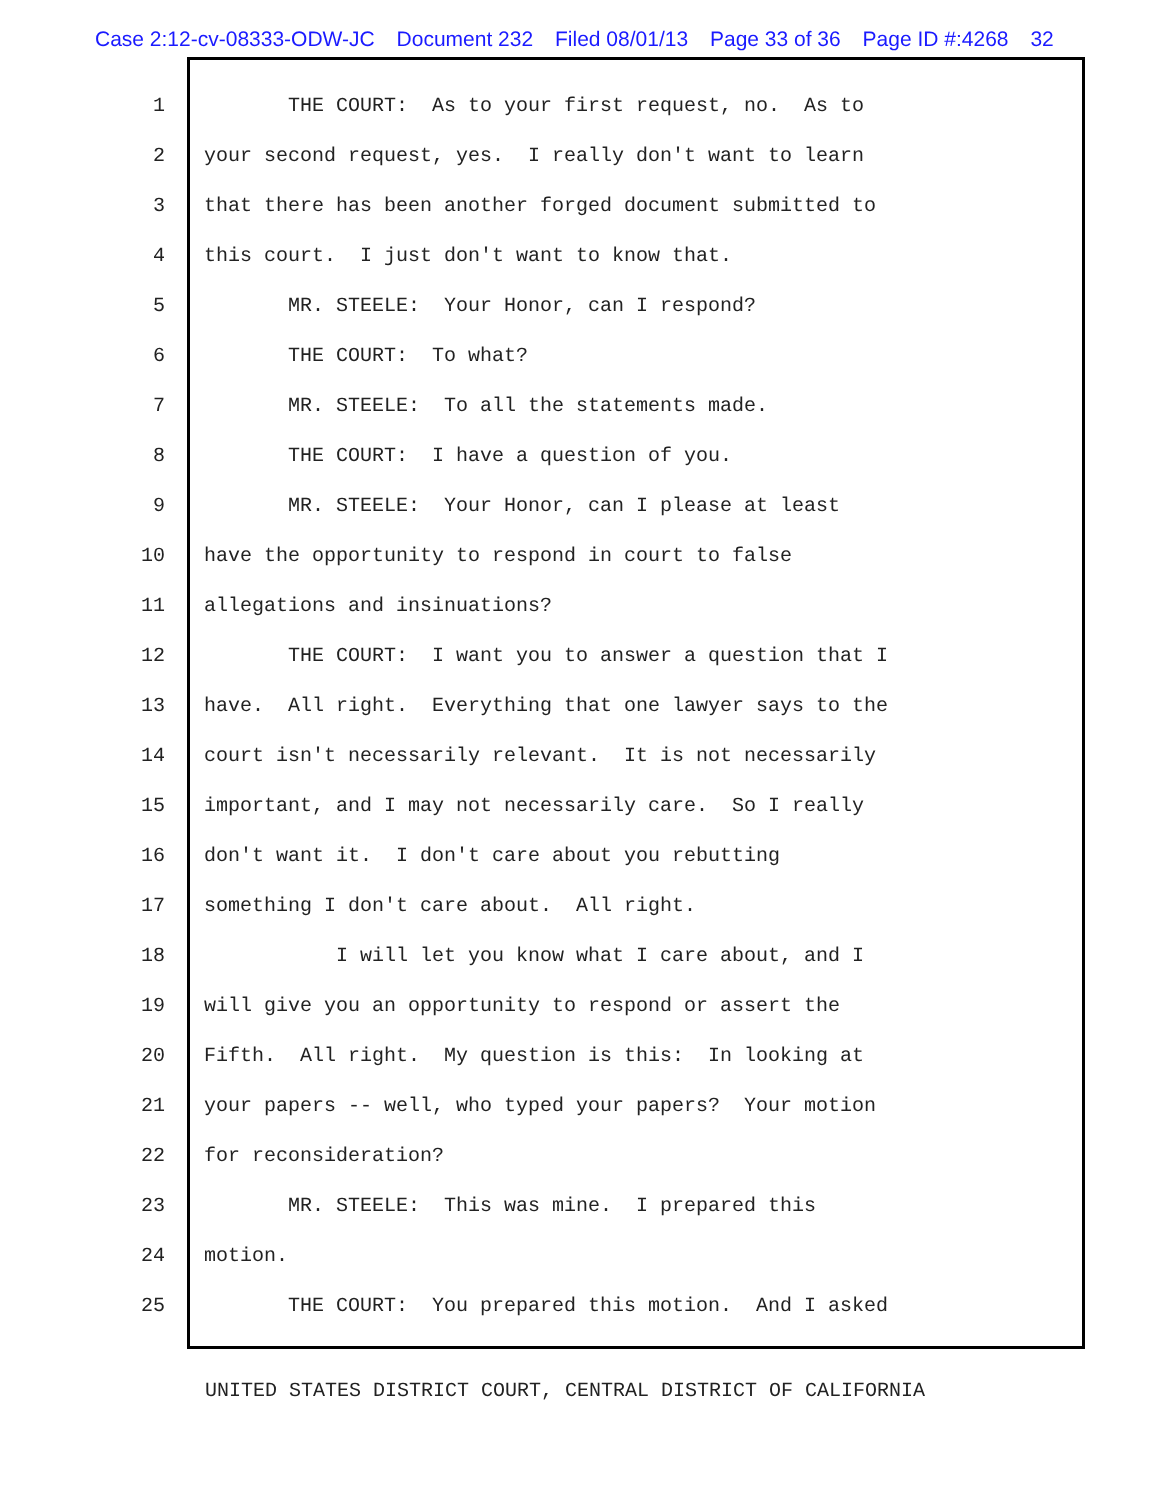Case 2:12-cv-08333-ODW-JC Document 232 Filed 08/01/13 Page 33 of 36 Page ID #:4268 32
1 THE COURT: As to your first request, no. As to
2 your second request, yes. I really don't want to learn
3 that there has been another forged document submitted to
4 this court. I just don't want to know that.
5 MR. STEELE: Your Honor, can I respond?
6 THE COURT: To what?
7 MR. STEELE: To all the statements made.
8 THE COURT: I have a question of you.
9 MR. STEELE: Your Honor, can I please at least
10 have the opportunity to respond in court to false
11 allegations and insinuations?
12 THE COURT: I want you to answer a question that I
13 have. All right. Everything that one lawyer says to the
14 court isn't necessarily relevant. It is not necessarily
15 important, and I may not necessarily care. So I really
16 don't want it. I don't care about you rebutting
17 something I don't care about. All right.
18 I will let you know what I care about, and I
19 will give you an opportunity to respond or assert the
20 Fifth. All right. My question is this: In looking at
21 your papers -- well, who typed your papers? Your motion
22 for reconsideration?
23 MR. STEELE: This was mine. I prepared this
24 motion.
25 THE COURT: You prepared this motion. And I asked
UNITED STATES DISTRICT COURT, CENTRAL DISTRICT OF CALIFORNIA